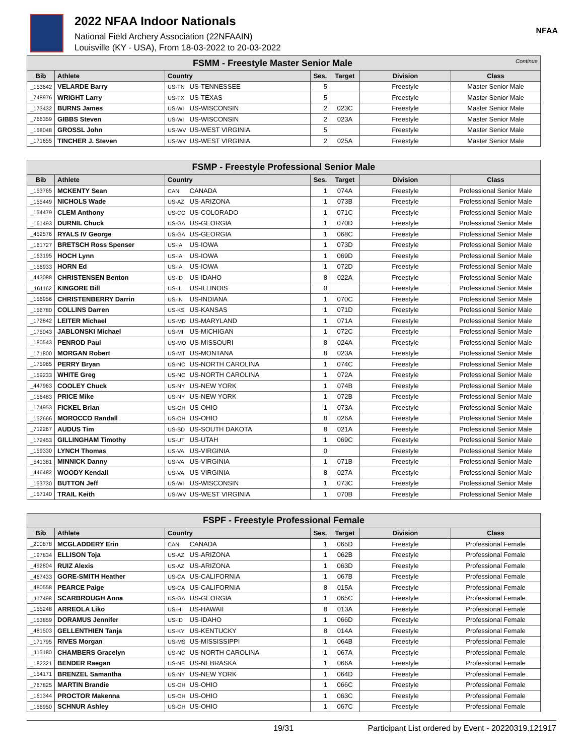2022 NFAA Indoor Nationals
National Field Archery Association (22NFAAIN)
Louisville (KY - USA), From 18-03-2022 to 20-03-2022
NFAA
| FSMM - Freestyle Master Senior Male Continue | | | | | | |
| --- | --- | --- | --- | --- | --- | --- |
| Bib | Athlete | Country | Ses. | Target | Division | Class |
| _153642 | VELARDE Barry | US-TN US-TENNESSEE | 5 | | Freestyle | Master Senior Male |
| _748976 | WRIGHT Larry | US-TX US-TEXAS | 5 | | Freestyle | Master Senior Male |
| _173432 | BURNS James | US-WI US-WISCONSIN | 2 | 023C | Freestyle | Master Senior Male |
| _766359 | GIBBS Steven | US-WI US-WISCONSIN | 2 | 023A | Freestyle | Master Senior Male |
| _158048 | GROSSL John | US-WV US-WEST VIRGINIA | 5 | | Freestyle | Master Senior Male |
| _171655 | TINCHER J. Steven | US-WV US-WEST VIRGINIA | 2 | 025A | Freestyle | Master Senior Male |
| FSMP - Freestyle Professional Senior Male | | | | | | |
| --- | --- | --- | --- | --- | --- | --- |
| Bib | Athlete | Country | Ses. | Target | Division | Class |
| _153765 | MCKENTY Sean | CAN CANADA | 1 | 074A | Freestyle | Professional Senior Male |
| _155449 | NICHOLS Wade | US-AZ US-ARIZONA | 1 | 073B | Freestyle | Professional Senior Male |
| _154479 | CLEM Anthony | US-CO US-COLORADO | 1 | 071C | Freestyle | Professional Senior Male |
| _161493 | DURNIL Chuck | US-GA US-GEORGIA | 1 | 070D | Freestyle | Professional Senior Male |
| _452576 | RYALS IV George | US-GA US-GEORGIA | 1 | 068C | Freestyle | Professional Senior Male |
| _161727 | BRETSCH Ross Spenser | US-IA US-IOWA | 1 | 073D | Freestyle | Professional Senior Male |
| _163195 | HOCH Lynn | US-IA US-IOWA | 1 | 069D | Freestyle | Professional Senior Male |
| _156933 | HORN Ed | US-IA US-IOWA | 1 | 072D | Freestyle | Professional Senior Male |
| _443088 | CHRISTENSEN Benton | US-ID US-IDAHO | 8 | 022A | Freestyle | Professional Senior Male |
| _161162 | KINGORE Bill | US-IL US-ILLINOIS | 0 | | Freestyle | Professional Senior Male |
| _156956 | CHRISTENBERRY Darrin | US-IN US-INDIANA | 1 | 070C | Freestyle | Professional Senior Male |
| _156780 | COLLINS Darren | US-KS US-KANSAS | 1 | 071D | Freestyle | Professional Senior Male |
| _172842 | LEITER Michael | US-MD US-MARYLAND | 1 | 071A | Freestyle | Professional Senior Male |
| _175043 | JABLONSKI Michael | US-MI US-MICHIGAN | 1 | 072C | Freestyle | Professional Senior Male |
| _180543 | PENROD Paul | US-MO US-MISSOURI | 8 | 024A | Freestyle | Professional Senior Male |
| _171800 | MORGAN Robert | US-MT US-MONTANA | 8 | 023A | Freestyle | Professional Senior Male |
| _175965 | PERRY Bryan | US-NC US-NORTH CAROLINA | 1 | 074C | Freestyle | Professional Senior Male |
| _159233 | WHITE Greg | US-NC US-NORTH CAROLINA | 1 | 072A | Freestyle | Professional Senior Male |
| _447963 | COOLEY Chuck | US-NY US-NEW YORK | 1 | 074B | Freestyle | Professional Senior Male |
| _156483 | PRICE Mike | US-NY US-NEW YORK | 1 | 072B | Freestyle | Professional Senior Male |
| _174953 | FICKEL Brian | US-OH US-OHIO | 1 | 073A | Freestyle | Professional Senior Male |
| _152666 | MOROCCO Randall | US-OH US-OHIO | 8 | 026A | Freestyle | Professional Senior Male |
| _712267 | AUDUS Tim | US-SD US-SOUTH DAKOTA | 8 | 021A | Freestyle | Professional Senior Male |
| _172453 | GILLINGHAM Timothy | US-UT US-UTAH | 1 | 069C | Freestyle | Professional Senior Male |
| _159330 | LYNCH Thomas | US-VA US-VIRGINIA | 0 | | Freestyle | Professional Senior Male |
| _541381 | MINNICK Danny | US-VA US-VIRGINIA | 1 | 071B | Freestyle | Professional Senior Male |
| _446482 | WOODY Kendall | US-VA US-VIRGINIA | 8 | 027A | Freestyle | Professional Senior Male |
| _153730 | BUTTON Jeff | US-WI US-WISCONSIN | 1 | 073C | Freestyle | Professional Senior Male |
| _157140 | TRAIL Keith | US-WV US-WEST VIRGINIA | 1 | 070B | Freestyle | Professional Senior Male |
| FSPF - Freestyle Professional Female | | | | | | |
| --- | --- | --- | --- | --- | --- | --- |
| Bib | Athlete | Country | Ses. | Target | Division | Class |
| _200878 | MCGLADDERY Erin | CAN CANADA | 1 | 065D | Freestyle | Professional Female |
| _197834 | ELLISON Toja | US-AZ US-ARIZONA | 1 | 062B | Freestyle | Professional Female |
| _492804 | RUIZ Alexis | US-AZ US-ARIZONA | 1 | 063D | Freestyle | Professional Female |
| _467433 | GORE-SMITH Heather | US-CA US-CALIFORNIA | 1 | 067B | Freestyle | Professional Female |
| _480558 | PEARCE Paige | US-CA US-CALIFORNIA | 8 | 015A | Freestyle | Professional Female |
| _117498 | SCARBROUGH Anna | US-GA US-GEORGIA | 1 | 065C | Freestyle | Professional Female |
| _155248 | ARREOLA Liko | US-HI US-HAWAII | 8 | 013A | Freestyle | Professional Female |
| _153859 | DORAMUS Jennifer | US-ID US-IDAHO | 1 | 066D | Freestyle | Professional Female |
| _481503 | GELLENTHIEN Tanja | US-KY US-KENTUCKY | 8 | 014A | Freestyle | Professional Female |
| _171795 | RIVES Morgan | US-MS US-MISSISSIPPI | 1 | 064B | Freestyle | Professional Female |
| _115180 | CHAMBERS Gracelyn | US-NC US-NORTH CAROLINA | 1 | 067A | Freestyle | Professional Female |
| _182321 | BENDER Raegan | US-NE US-NEBRASKA | 1 | 066A | Freestyle | Professional Female |
| _154171 | BRENZEL Samantha | US-NY US-NEW YORK | 1 | 064D | Freestyle | Professional Female |
| _767825 | MARTIN Brandie | US-OH US-OHIO | 1 | 066C | Freestyle | Professional Female |
| _161344 | PROCTOR Makenna | US-OH US-OHIO | 1 | 063C | Freestyle | Professional Female |
| _156950 | SCHNUR Ashley | US-OH US-OHIO | 1 | 067C | Freestyle | Professional Female |
19/31 Participant List ordered by Event - 20220319.121917